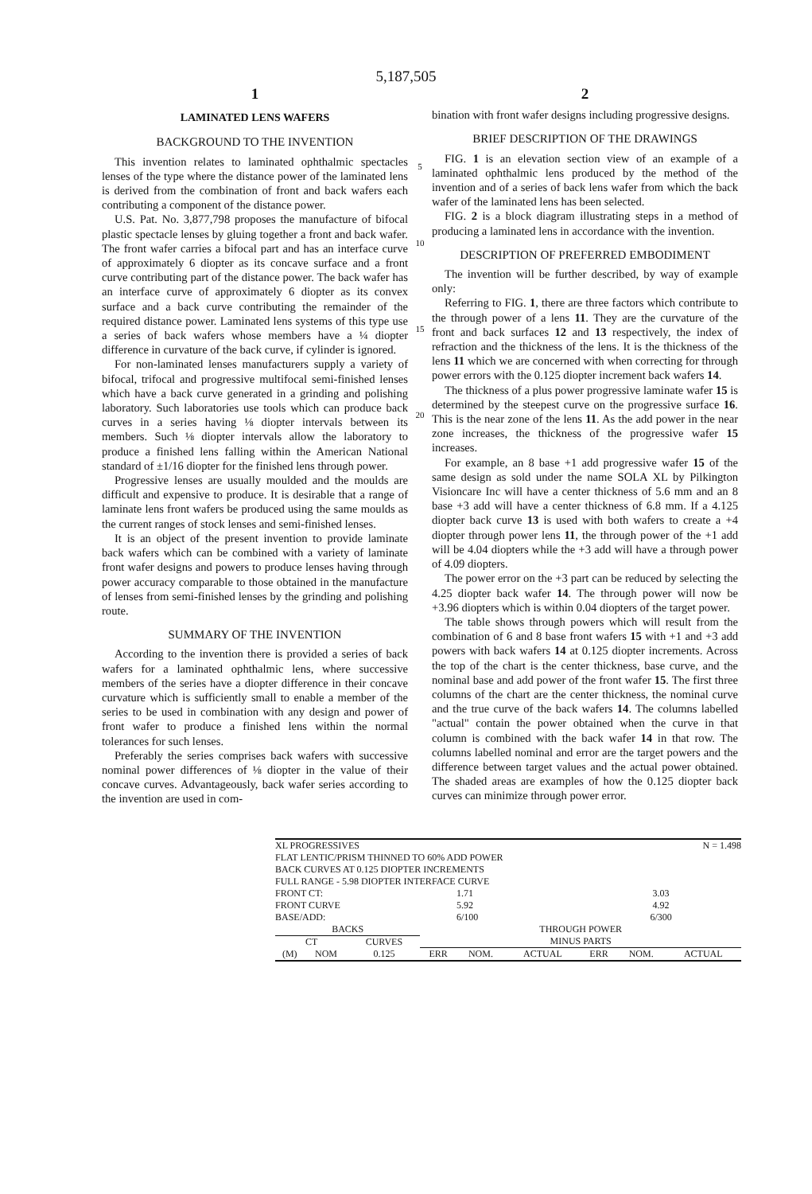5,187,505
1
LAMINATED LENS WAFERS
BACKGROUND TO THE INVENTION
This invention relates to laminated ophthalmic spectacles lenses of the type where the distance power of the laminated lens is derived from the combination of front and back wafers each contributing a component of the distance power.
U.S. Pat. No. 3,877,798 proposes the manufacture of bifocal plastic spectacle lenses by gluing together a front and back wafer. The front wafer carries a bifocal part and has an interface curve of approximately 6 diopter as its concave surface and a front curve contributing part of the distance power. The back wafer has an interface curve of approximately 6 diopter as its convex surface and a back curve contributing the remainder of the required distance power. Laminated lens systems of this type use a series of back wafers whose members have a ¼ diopter difference in curvature of the back curve, if cylinder is ignored.
For non-laminated lenses manufacturers supply a variety of bifocal, trifocal and progressive multifocal semi-finished lenses which have a back curve generated in a grinding and polishing laboratory. Such laboratories use tools which can produce back curves in a series having ⅛ diopter intervals between its members. Such ⅛ diopter intervals allow the laboratory to produce a finished lens falling within the American National standard of ±1/16 diopter for the finished lens through power.
Progressive lenses are usually moulded and the moulds are difficult and expensive to produce. It is desirable that a range of laminate lens front wafers be produced using the same moulds as the current ranges of stock lenses and semi-finished lenses.
It is an object of the present invention to provide laminate back wafers which can be combined with a variety of laminate front wafer designs and powers to produce lenses having through power accuracy comparable to those obtained in the manufacture of lenses from semi-finished lenses by the grinding and polishing route.
SUMMARY OF THE INVENTION
According to the invention there is provided a series of back wafers for a laminated ophthalmic lens, where successive members of the series have a diopter difference in their concave curvature which is sufficiently small to enable a member of the series to be used in combination with any design and power of front wafer to produce a finished lens within the normal tolerances for such lenses.
Preferably the series comprises back wafers with successive nominal power differences of ⅛ diopter in the value of their concave curves. Advantageously, back wafer series according to the invention are used in com-
5
10
15
20
2
bination with front wafer designs including progressive designs.
BRIEF DESCRIPTION OF THE DRAWINGS
FIG. 1 is an elevation section view of an example of a laminated ophthalmic lens produced by the method of the invention and of a series of back lens wafer from which the back wafer of the laminated lens has been selected.
FIG. 2 is a block diagram illustrating steps in a method of producing a laminated lens in accordance with the invention.
DESCRIPTION OF PREFERRED EMBODIMENT
The invention will be further described, by way of example only:
Referring to FIG. 1, there are three factors which contribute to the through power of a lens 11. They are the curvature of the front and back surfaces 12 and 13 respectively, the index of refraction and the thickness of the lens. It is the thickness of the lens 11 which we are concerned with when correcting for through power errors with the 0.125 diopter increment back wafers 14.
The thickness of a plus power progressive laminate wafer 15 is determined by the steepest curve on the progressive surface 16. This is the near zone of the lens 11. As the add power in the near zone increases, the thickness of the progressive wafer 15 increases.
For example, an 8 base +1 add progressive wafer 15 of the same design as sold under the name SOLA XL by Pilkington Visioncare Inc will have a center thickness of 5.6 mm and an 8 base +3 add will have a center thickness of 6.8 mm. If a 4.125 diopter back curve 13 is used with both wafers to create a +4 diopter through power lens 11, the through power of the +1 add will be 4.04 diopters while the +3 add will have a through power of 4.09 diopters.
The power error on the +3 part can be reduced by selecting the 4.25 diopter back wafer 14. The through power will now be +3.96 diopters which is within 0.04 diopters of the target power.
The table shows through powers which will result from the combination of 6 and 8 base front wafers 15 with +1 and +3 add powers with back wafers 14 at 0.125 diopter increments. Across the top of the chart is the center thickness, base curve, and the nominal base and add power of the front wafer 15. The first three columns of the chart are the center thickness, the nominal curve and the true curve of the back wafers 14. The columns labelled "actual" contain the power obtained when the curve in that column is combined with the back wafer 14 in that row. The columns labelled nominal and error are the target powers and the difference between target values and the actual power obtained. The shaded areas are examples of how the 0.125 diopter back curves can minimize through power error.
| XL PROGRESSIVES | | | | | | | N = 1.498 | | |
| FLAT LENTIC/PRISM THINNED TO 60% ADD POWER | | | | | | | | | |
| BACK CURVES AT 0.125 DIOPTER INCREMENTS | | | | | | | | | |
| FULL RANGE - 5.98 DIOPTER INTERFACE CURVE | | | | | | | | | |
| FRONT CT: | | | | | 1.71 | | 3.03 | | |
| FRONT CURVE | | | | | 5.92 | | 4.92 | | |
| BASE/ADD: | | | | | 6/100 | | 6/300 | | |
| BACKS | | | | THROUGH POWER | | | | | |
| | CT | | CURVES | MINUS PARTS | | | | | |
| | (M) | NOM | 0.125 | ERR | NOM. | ACTUAL | ERR | NOM. | ACTUAL |